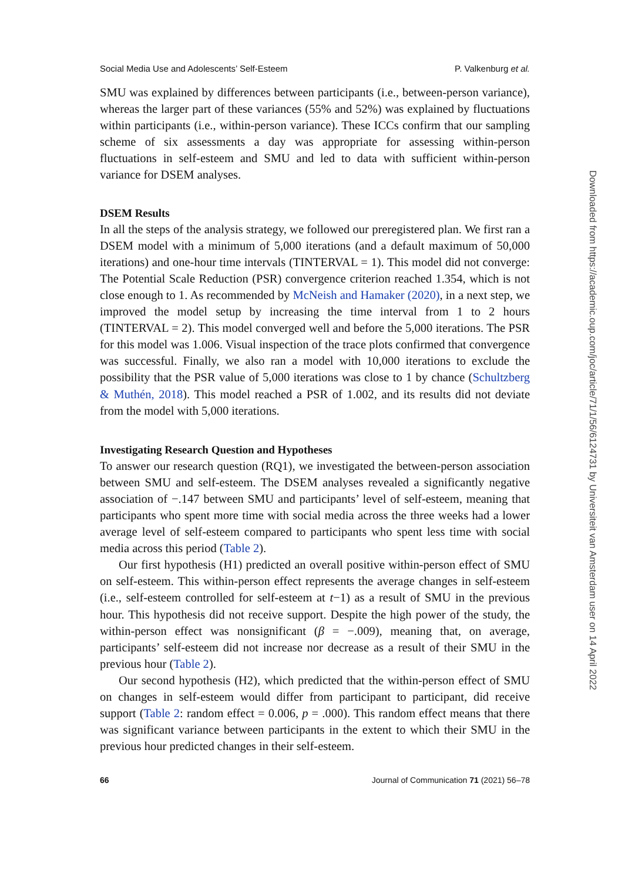Social Media Use and Adolescents’ Self-Esteem P. Valkenburg et al.
SMU was explained by differences between participants (i.e., between-person variance), whereas the larger part of these variances (55% and 52%) was explained by fluctuations within participants (i.e., within-person variance). These ICCs confirm that our sampling scheme of six assessments a day was appropriate for assessing within-person fluctuations in self-esteem and SMU and led to data with sufficient within-person variance for DSEM analyses.
DSEM Results
In all the steps of the analysis strategy, we followed our preregistered plan. We first ran a DSEM model with a minimum of 5,000 iterations (and a default maximum of 50,000 iterations) and one-hour time intervals (TINTERVAL = 1). This model did not converge: The Potential Scale Reduction (PSR) convergence criterion reached 1.354, which is not close enough to 1. As recommended by McNeish and Hamaker (2020), in a next step, we improved the model setup by increasing the time interval from 1 to 2 hours (TINTERVAL = 2). This model converged well and before the 5,000 iterations. The PSR for this model was 1.006. Visual inspection of the trace plots confirmed that convergence was successful. Finally, we also ran a model with 10,000 iterations to exclude the possibility that the PSR value of 5,000 iterations was close to 1 by chance (Schultzberg & Muthén, 2018). This model reached a PSR of 1.002, and its results did not deviate from the model with 5,000 iterations.
Investigating Research Question and Hypotheses
To answer our research question (RQ1), we investigated the between-person association between SMU and self-esteem. The DSEM analyses revealed a significantly negative association of −.147 between SMU and participants’ level of self-esteem, meaning that participants who spent more time with social media across the three weeks had a lower average level of self-esteem compared to participants who spent less time with social media across this period (Table 2).
Our first hypothesis (H1) predicted an overall positive within-person effect of SMU on self-esteem. This within-person effect represents the average changes in self-esteem (i.e., self-esteem controlled for self-esteem at t−1) as a result of SMU in the previous hour. This hypothesis did not receive support. Despite the high power of the study, the within-person effect was nonsignificant (β = −.009), meaning that, on average, participants’ self-esteem did not increase nor decrease as a result of their SMU in the previous hour (Table 2).
Our second hypothesis (H2), which predicted that the within-person effect of SMU on changes in self-esteem would differ from participant to participant, did receive support (Table 2: random effect = 0.006, p = .000). This random effect means that there was significant variance between participants in the extent to which their SMU in the previous hour predicted changes in their self-esteem.
66 Journal of Communication 71 (2021) 56–78
Downloaded from https://academic.oup.com/joc/article/71/1/56/6124731 by Universiteit van Amsterdam user on 14 April 2022